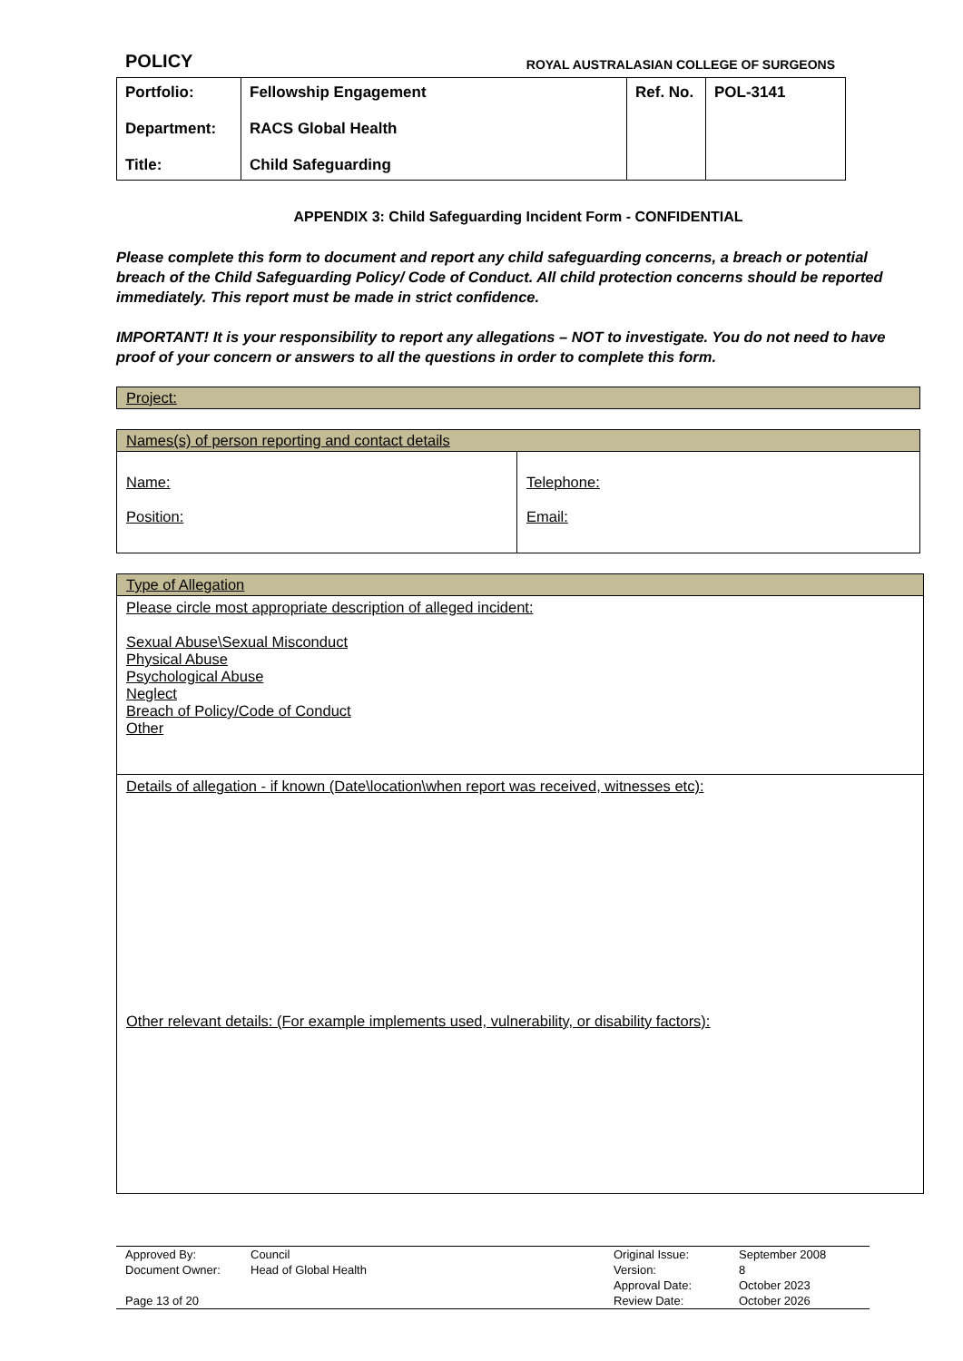POLICY ROYAL AUSTRALASIAN COLLEGE OF SURGEONS
| Portfolio: Department: Title: | Fellowship Engagement RACS Global Health Child Safeguarding | Ref. No. | POL-3141 |
APPENDIX 3: Child Safeguarding Incident Form - CONFIDENTIAL
Please complete this form to document and report any child safeguarding concerns, a breach or potential breach of the Child Safeguarding Policy/ Code of Conduct. All child protection concerns should be reported immediately. This report must be made in strict confidence.
IMPORTANT! It is your responsibility to report any allegations – NOT to investigate. You do not need to have proof of your concern or answers to all the questions in order to complete this form.
| Project: |
| --- |
| Names(s) of person reporting and contact details | |
| --- | --- |
| Name: Position: | Telephone: Email: |
| Type of Allegation |
| --- |
| Please circle most appropriate description of alleged incident: Sexual Abuse\Sexual Misconduct Physical Abuse Psychological Abuse Neglect Breach of Policy/Code of Conduct Other |
| Details of allegation - if known (Date\location\when report was received, witnesses etc): Other relevant details: (For example implements used, vulnerability, or disability factors): |
| Approved By: | Council | Original Issue: | September 2008 |
| Document Owner: | Head of Global Health | Version: | 8 |
| | | Approval Date: | October 2023 |
| Page 13 of 20 | | Review Date: | October 2026 |